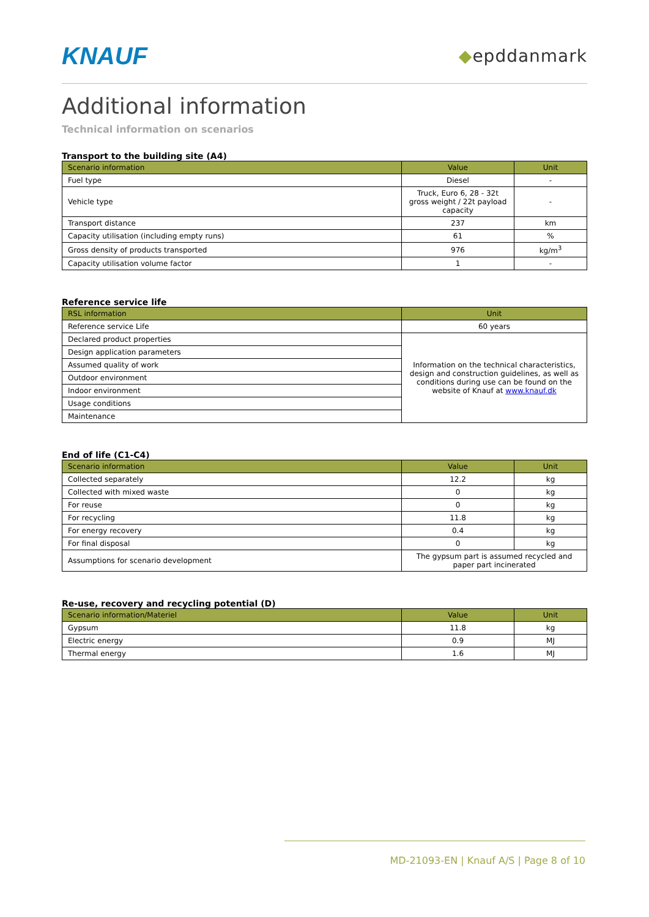KNAUF ◆epddanmark
Additional information
Technical information on scenarios
Transport to the building site (A4)
| Scenario information | Value | Unit |
| --- | --- | --- |
| Fuel type | Diesel | - |
| Vehicle type | Truck, Euro 6, 28 - 32t gross weight / 22t payload capacity | - |
| Transport distance | 237 | km |
| Capacity utilisation (including empty runs) | 61 | % |
| Gross density of products transported | 976 | kg/m<sup>3</sup> |
| Capacity utilisation volume factor | 1 | - |
Reference service life
| RSL information | Unit |
| --- | --- |
| Reference service Life | 60 years |
| Declared product properties | Information on the technical characteristics, design and construction guidelines, as well as conditions during use can be found on the website of Knauf at www.knauf.dk |
| Design application parameters | |
| Assumed quality of work | |
| Outdoor environment | |
| Indoor environment | |
| Usage conditions | |
| Maintenance | |
End of life (C1-C4)
| Scenario information | Value | Unit |
| --- | --- | --- |
| Collected separately | 12.2 | kg |
| Collected with mixed waste | 0 | kg |
| For reuse | 0 | kg |
| For recycling | 11.8 | kg |
| For energy recovery | 0.4 | kg |
| For final disposal | 0 | kg |
| Assumptions for scenario development | The gypsum part is assumed recycled and paper part incinerated | |
Re-use, recovery and recycling potential (D)
| Scenario information/Materiel | Value | Unit |
| --- | --- | --- |
| Gypsum | 11.8 | kg |
| Electric energy | 0.9 | MJ |
| Thermal energy | 1.6 | MJ |
MD-21093-EN | Knauf A/S | Page 8 of 10